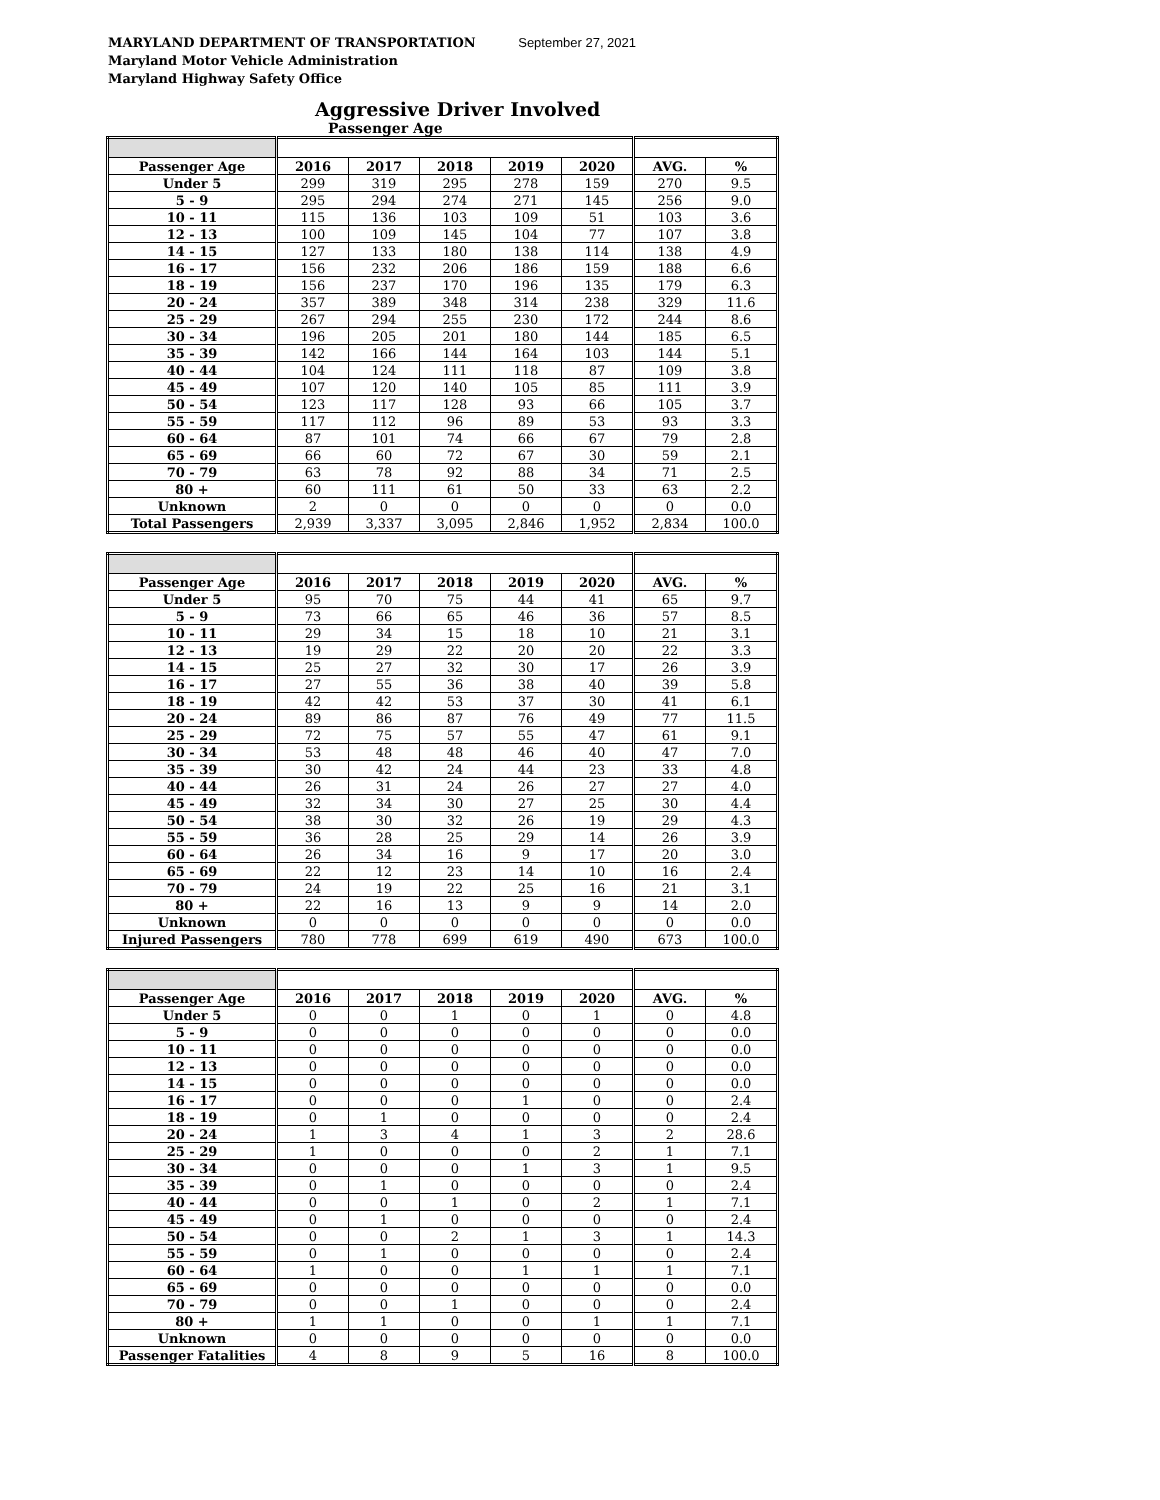MARYLAND DEPARTMENT OF TRANSPORTATION September 27, 2021
Maryland Motor Vehicle Administration
Maryland Highway Safety Office
Aggressive Driver Involved
Passenger Age
| Passenger Age | 2016 | 2017 | 2018 | 2019 | 2020 | AVG. | % |
| --- | --- | --- | --- | --- | --- | --- | --- |
| Under 5 | 299 | 319 | 295 | 278 | 159 | 270 | 9.5 |
| 5 - 9 | 295 | 294 | 274 | 271 | 145 | 256 | 9.0 |
| 10 - 11 | 115 | 136 | 103 | 109 | 51 | 103 | 3.6 |
| 12 - 13 | 100 | 109 | 145 | 104 | 77 | 107 | 3.8 |
| 14 - 15 | 127 | 133 | 180 | 138 | 114 | 138 | 4.9 |
| 16 - 17 | 156 | 232 | 206 | 186 | 159 | 188 | 6.6 |
| 18 - 19 | 156 | 237 | 170 | 196 | 135 | 179 | 6.3 |
| 20 - 24 | 357 | 389 | 348 | 314 | 238 | 329 | 11.6 |
| 25 - 29 | 267 | 294 | 255 | 230 | 172 | 244 | 8.6 |
| 30 - 34 | 196 | 205 | 201 | 180 | 144 | 185 | 6.5 |
| 35 - 39 | 142 | 166 | 144 | 164 | 103 | 144 | 5.1 |
| 40 - 44 | 104 | 124 | 111 | 118 | 87 | 109 | 3.8 |
| 45 - 49 | 107 | 120 | 140 | 105 | 85 | 111 | 3.9 |
| 50 - 54 | 123 | 117 | 128 | 93 | 66 | 105 | 3.7 |
| 55 - 59 | 117 | 112 | 96 | 89 | 53 | 93 | 3.3 |
| 60 - 64 | 87 | 101 | 74 | 66 | 67 | 79 | 2.8 |
| 65 - 69 | 66 | 60 | 72 | 67 | 30 | 59 | 2.1 |
| 70 - 79 | 63 | 78 | 92 | 88 | 34 | 71 | 2.5 |
| 80 + | 60 | 111 | 61 | 50 | 33 | 63 | 2.2 |
| Unknown | 2 | 0 | 0 | 0 | 0 | 0 | 0.0 |
| Total Passengers | 2,939 | 3,337 | 3,095 | 2,846 | 1,952 | 2,834 | 100.0 |
| Passenger Age | 2016 | 2017 | 2018 | 2019 | 2020 | AVG. | % |
| --- | --- | --- | --- | --- | --- | --- | --- |
| Under 5 | 95 | 70 | 75 | 44 | 41 | 65 | 9.7 |
| 5 - 9 | 73 | 66 | 65 | 46 | 36 | 57 | 8.5 |
| 10 - 11 | 29 | 34 | 15 | 18 | 10 | 21 | 3.1 |
| 12 - 13 | 19 | 29 | 22 | 20 | 20 | 22 | 3.3 |
| 14 - 15 | 25 | 27 | 32 | 30 | 17 | 26 | 3.9 |
| 16 - 17 | 27 | 55 | 36 | 38 | 40 | 39 | 5.8 |
| 18 - 19 | 42 | 42 | 53 | 37 | 30 | 41 | 6.1 |
| 20 - 24 | 89 | 86 | 87 | 76 | 49 | 77 | 11.5 |
| 25 - 29 | 72 | 75 | 57 | 55 | 47 | 61 | 9.1 |
| 30 - 34 | 53 | 48 | 48 | 46 | 40 | 47 | 7.0 |
| 35 - 39 | 30 | 42 | 24 | 44 | 23 | 33 | 4.8 |
| 40 - 44 | 26 | 31 | 24 | 26 | 27 | 27 | 4.0 |
| 45 - 49 | 32 | 34 | 30 | 27 | 25 | 30 | 4.4 |
| 50 - 54 | 38 | 30 | 32 | 26 | 19 | 29 | 4.3 |
| 55 - 59 | 36 | 28 | 25 | 29 | 14 | 26 | 3.9 |
| 60 - 64 | 26 | 34 | 16 | 9 | 17 | 20 | 3.0 |
| 65 - 69 | 22 | 12 | 23 | 14 | 10 | 16 | 2.4 |
| 70 - 79 | 24 | 19 | 22 | 25 | 16 | 21 | 3.1 |
| 80 + | 22 | 16 | 13 | 9 | 9 | 14 | 2.0 |
| Unknown | 0 | 0 | 0 | 0 | 0 | 0 | 0.0 |
| Injured Passengers | 780 | 778 | 699 | 619 | 490 | 673 | 100.0 |
| Passenger Age | 2016 | 2017 | 2018 | 2019 | 2020 | AVG. | % |
| --- | --- | --- | --- | --- | --- | --- | --- |
| Under 5 | 0 | 0 | 1 | 0 | 1 | 0 | 4.8 |
| 5 - 9 | 0 | 0 | 0 | 0 | 0 | 0 | 0.0 |
| 10 - 11 | 0 | 0 | 0 | 0 | 0 | 0 | 0.0 |
| 12 - 13 | 0 | 0 | 0 | 0 | 0 | 0 | 0.0 |
| 14 - 15 | 0 | 0 | 0 | 0 | 0 | 0 | 0.0 |
| 16 - 17 | 0 | 0 | 0 | 1 | 0 | 0 | 2.4 |
| 18 - 19 | 0 | 1 | 0 | 0 | 0 | 0 | 2.4 |
| 20 - 24 | 1 | 3 | 4 | 1 | 3 | 2 | 28.6 |
| 25 - 29 | 1 | 0 | 0 | 0 | 2 | 1 | 7.1 |
| 30 - 34 | 0 | 0 | 0 | 1 | 3 | 1 | 9.5 |
| 35 - 39 | 0 | 1 | 0 | 0 | 0 | 0 | 2.4 |
| 40 - 44 | 0 | 0 | 1 | 0 | 2 | 1 | 7.1 |
| 45 - 49 | 0 | 1 | 0 | 0 | 0 | 0 | 2.4 |
| 50 - 54 | 0 | 0 | 2 | 1 | 3 | 1 | 14.3 |
| 55 - 59 | 0 | 1 | 0 | 0 | 0 | 0 | 2.4 |
| 60 - 64 | 1 | 0 | 0 | 1 | 1 | 1 | 7.1 |
| 65 - 69 | 0 | 0 | 0 | 0 | 0 | 0 | 0.0 |
| 70 - 79 | 0 | 0 | 1 | 0 | 0 | 0 | 2.4 |
| 80 + | 1 | 1 | 0 | 0 | 1 | 1 | 7.1 |
| Unknown | 0 | 0 | 0 | 0 | 0 | 0 | 0.0 |
| Passenger Fatalities | 4 | 8 | 9 | 5 | 16 | 8 | 100.0 |